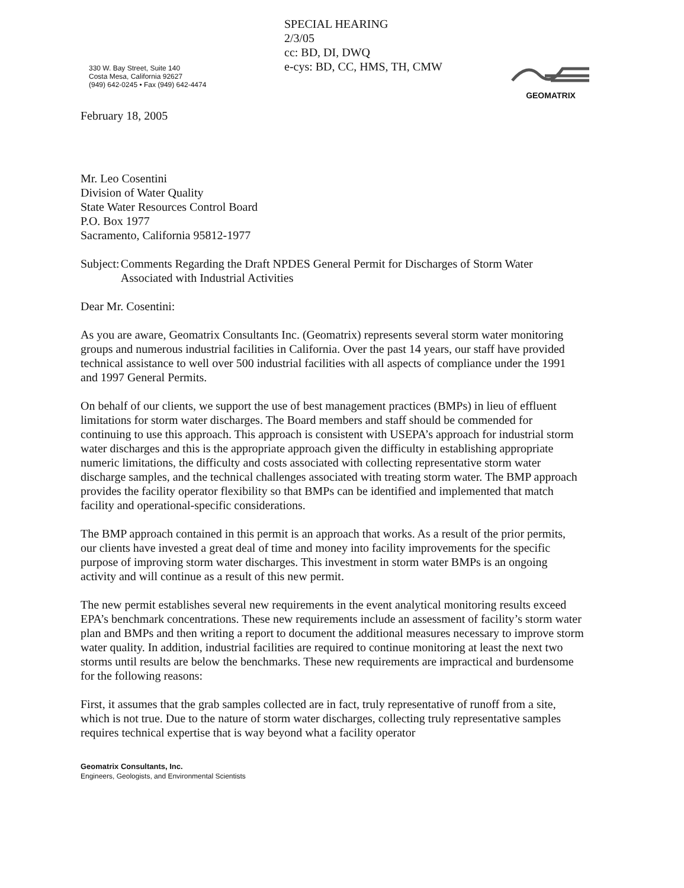330 W. Bay Street, Suite 140
Costa Mesa, California 92627
(949) 642-0245 • Fax (949) 642-4474
SPECIAL HEARING
2/3/05
cc: BD, DI, DWQ
e-cys: BD, CC, HMS, TH, CMW
GEOMATRIX
February 18, 2005
Mr. Leo Cosentini
Division of Water Quality
State Water Resources Control Board
P.O. Box 1977
Sacramento, California 95812-1977
Subject:
Comments Regarding the Draft NPDES General Permit for Discharges of Storm Water Associated with Industrial Activities
Dear Mr. Cosentini:
As you are aware, Geomatrix Consultants Inc. (Geomatrix) represents several storm water monitoring groups and numerous industrial facilities in California. Over the past 14 years, our staff have provided technical assistance to well over 500 industrial facilities with all aspects of compliance under the 1991 and 1997 General Permits.
On behalf of our clients, we support the use of best management practices (BMPs) in lieu of effluent limitations for storm water discharges. The Board members and staff should be commended for continuing to use this approach. This approach is consistent with USEPA’s approach for industrial storm water discharges and this is the appropriate approach given the difficulty in establishing appropriate numeric limitations, the difficulty and costs associated with collecting representative storm water discharge samples, and the technical challenges associated with treating storm water. The BMP approach provides the facility operator flexibility so that BMPs can be identified and implemented that match facility and operational-specific considerations.
The BMP approach contained in this permit is an approach that works. As a result of the prior permits, our clients have invested a great deal of time and money into facility improvements for the specific purpose of improving storm water discharges. This investment in storm water BMPs is an ongoing activity and will continue as a result of this new permit.
The new permit establishes several new requirements in the event analytical monitoring results exceed EPA’s benchmark concentrations. These new requirements include an assessment of facility’s storm water plan and BMPs and then writing a report to document the additional measures necessary to improve storm water quality. In addition, industrial facilities are required to continue monitoring at least the next two storms until results are below the benchmarks. These new requirements are impractical and burdensome for the following reasons:
First, it assumes that the grab samples collected are in fact, truly representative of runoff from a site, which is not true. Due to the nature of storm water discharges, collecting truly representative samples requires technical expertise that is way beyond what a facility operator
Geomatrix Consultants, Inc.
Engineers, Geologists, and Environmental Scientists